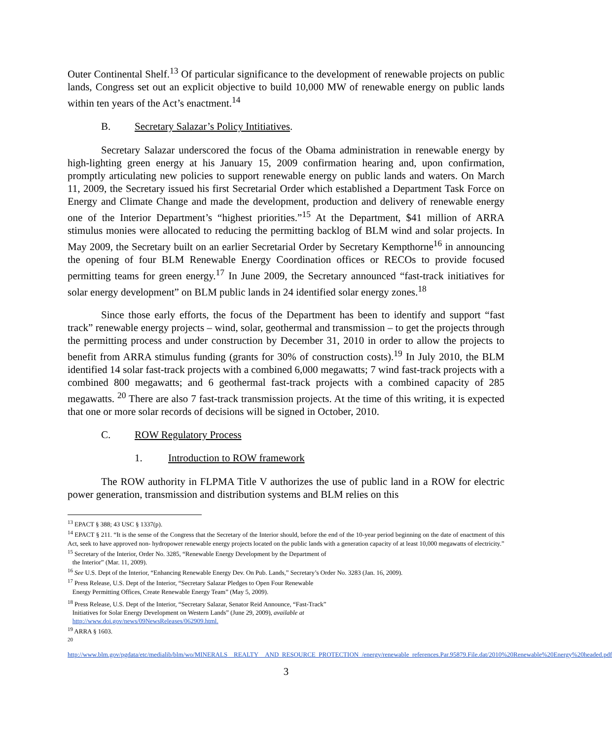Outer Continental Shelf.<sup>13</sup> Of particular significance to the development of renewable projects on public lands, Congress set out an explicit objective to build 10,000 MW of renewable energy on public lands within ten years of the Act’s enactment.<sup>14</sup>
B. Secretary Salazar’s Policy Intitiatives.
Secretary Salazar underscored the focus of the Obama administration in renewable energy by high-lighting green energy at his January 15, 2009 confirmation hearing and, upon confirmation, promptly articulating new policies to support renewable energy on public lands and waters. On March 11, 2009, the Secretary issued his first Secretarial Order which established a Department Task Force on Energy and Climate Change and made the development, production and delivery of renewable energy one of the Interior Department’s “highest priorities.”<sup>15</sup> At the Department, $41 million of ARRA stimulus monies were allocated to reducing the permitting backlog of BLM wind and solar projects. In May 2009, the Secretary built on an earlier Secretarial Order by Secretary Kempthorne<sup>16</sup> in announcing the opening of four BLM Renewable Energy Coordination offices or RECOs to provide focused permitting teams for green energy.<sup>17</sup> In June 2009, the Secretary announced “fast-track initiatives for solar energy development” on BLM public lands in 24 identified solar energy zones.<sup>18</sup>
Since those early efforts, the focus of the Department has been to identify and support “fast track” renewable energy projects – wind, solar, geothermal and transmission – to get the projects through the permitting process and under construction by December 31, 2010 in order to allow the projects to benefit from ARRA stimulus funding (grants for 30% of construction costs).<sup>19</sup> In July 2010, the BLM identified 14 solar fast-track projects with a combined 6,000 megawatts; 7 wind fast-track projects with a combined 800 megawatts; and 6 geothermal fast-track projects with a combined capacity of 285 megawatts. <sup>20</sup> There are also 7 fast-track transmission projects. At the time of this writing, it is expected that one or more solar records of decisions will be signed in October, 2010.
C. ROW Regulatory Process
1. Introduction to ROW framework
The ROW authority in FLPMA Title V authorizes the use of public land in a ROW for electric power generation, transmission and distribution systems and BLM relies on this
<sup>13</sup> EPACT § 388; 43 USC § 1337(p).
<sup>14</sup> EPACT § 211. “It is the sense of the Congress that the Secretary of the Interior should, before the end of the 10-year period beginning on the date of enactment of this Act, seek to have approved non- hydropower renewable energy projects located on the public lands with a generation capacity of at least 10,000 megawatts of electricity.”
<sup>15</sup> Secretary of the Interior, Order No. 3285, “Renewable Energy Development by the Department of
the Interior” (Mar. 11, 2009).
<sup>16</sup> See U.S. Dept of the Interior, “Enhancing Renewable Energy Dev. On Pub. Lands,” Secretary’s Order No. 3283 (Jan. 16, 2009).
<sup>17</sup> Press Release, U.S. Dept of the Interior, “Secretary Salazar Pledges to Open Four Renewable
Energy Permitting Offices, Create Renewable Energy Team” (May 5, 2009).
<sup>18</sup> Press Release, U.S. Dept of the Interior, “Secretary Salazar, Senator Reid Announce, “Fast-Track”
Initiatives for Solar Energy Development on Western Lands” (June 29, 2009), available at
http://www.doi.gov/news/09NewsReleases/062909.html.
<sup>19</sup> ARRA § 1603.
<sup>20</sup>
http://www.blm.gov/pgdata/etc/medialib/blm/wo/MINERALS__REALTY__AND_RESOURCE_PROTECTION_/energy/renewable_references.Par.95879.File.dat/2010%20Renewable%20Energy%20headed.pdf
3